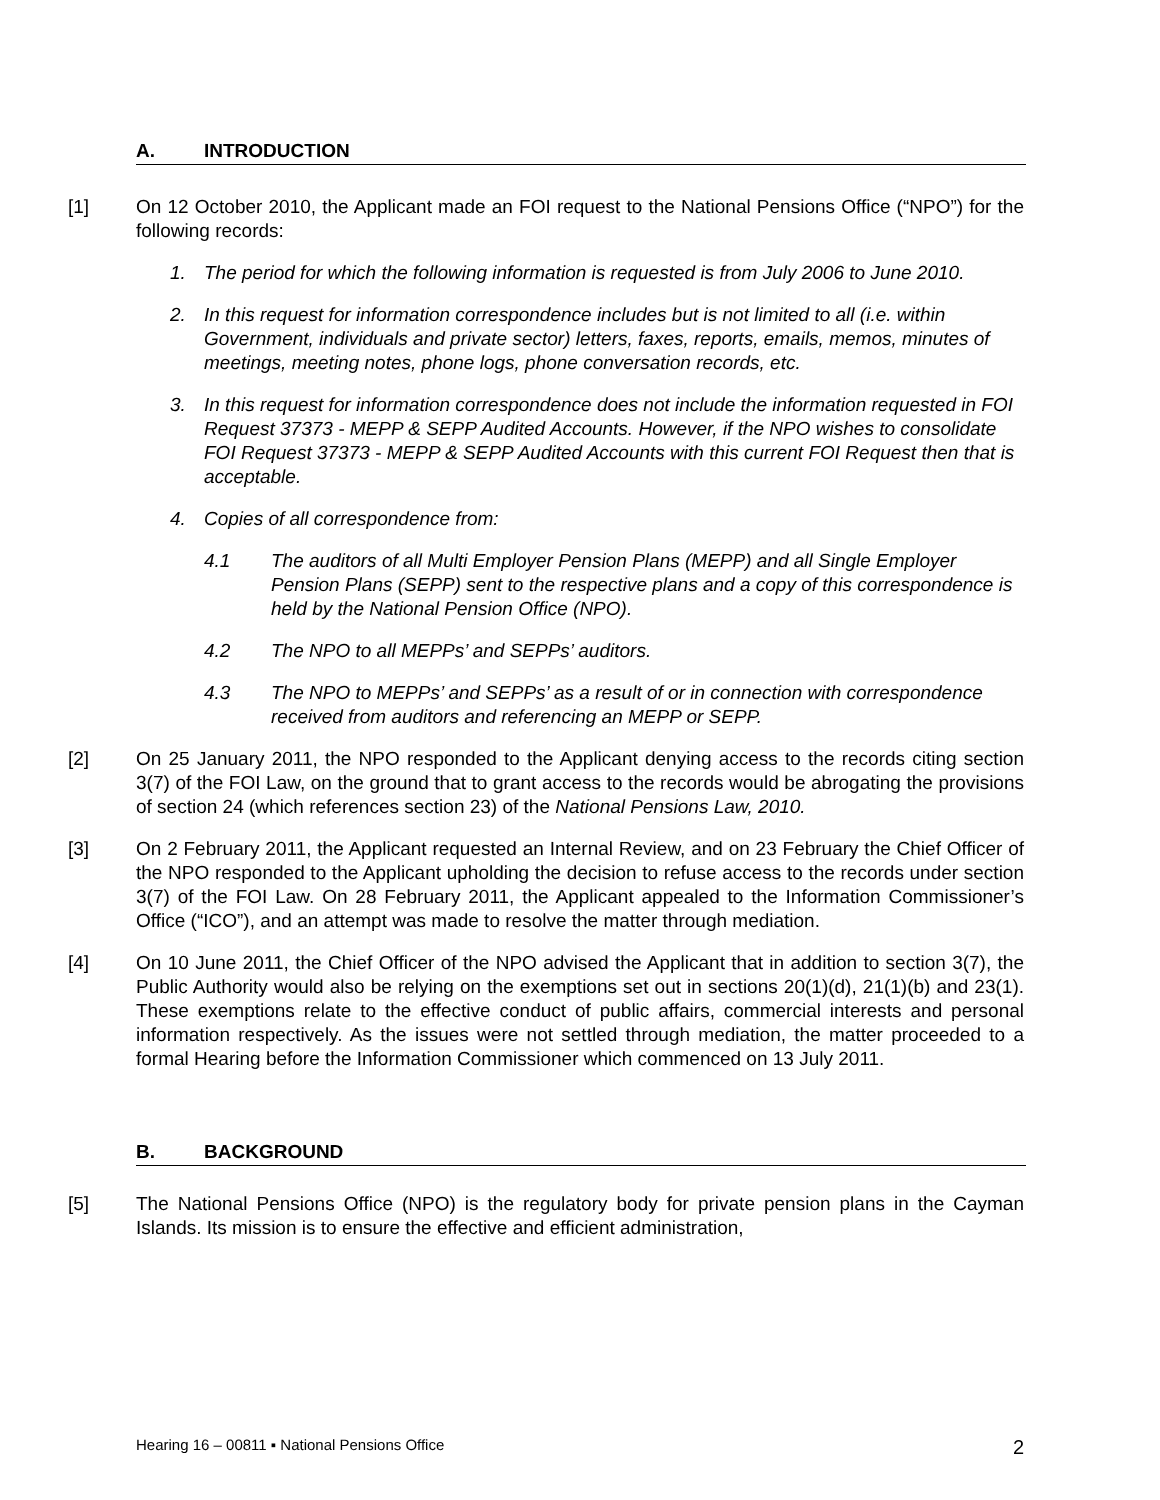A. INTRODUCTION
[1] On 12 October 2010, the Applicant made an FOI request to the National Pensions Office (“NPO”) for the following records:
1. The period for which the following information is requested is from July 2006 to June 2010.
2. In this request for information correspondence includes but is not limited to all (i.e. within Government, individuals and private sector) letters, faxes, reports, emails, memos, minutes of meetings, meeting notes, phone logs, phone conversation records, etc.
3. In this request for information correspondence does not include the information requested in FOI Request 37373 - MEPP & SEPP Audited Accounts. However, if the NPO wishes to consolidate FOI Request 37373 - MEPP & SEPP Audited Accounts with this current FOI Request then that is acceptable.
4. Copies of all correspondence from:
4.1 The auditors of all Multi Employer Pension Plans (MEPP) and all Single Employer Pension Plans (SEPP) sent to the respective plans and a copy of this correspondence is held by the National Pension Office (NPO).
4.2 The NPO to all MEPPs’ and SEPPs’ auditors.
4.3 The NPO to MEPPs’ and SEPPs’ as a result of or in connection with correspondence received from auditors and referencing an MEPP or SEPP.
[2] On 25 January 2011, the NPO responded to the Applicant denying access to the records citing section 3(7) of the FOI Law, on the ground that to grant access to the records would be abrogating the provisions of section 24 (which references section 23) of the National Pensions Law, 2010.
[3] On 2 February 2011, the Applicant requested an Internal Review, and on 23 February the Chief Officer of the NPO responded to the Applicant upholding the decision to refuse access to the records under section 3(7) of the FOI Law. On 28 February 2011, the Applicant appealed to the Information Commissioner’s Office (“ICO”), and an attempt was made to resolve the matter through mediation.
[4] On 10 June 2011, the Chief Officer of the NPO advised the Applicant that in addition to section 3(7), the Public Authority would also be relying on the exemptions set out in sections 20(1)(d), 21(1)(b) and 23(1). These exemptions relate to the effective conduct of public affairs, commercial interests and personal information respectively. As the issues were not settled through mediation, the matter proceeded to a formal Hearing before the Information Commissioner which commenced on 13 July 2011.
B. BACKGROUND
[5] The National Pensions Office (NPO) is the regulatory body for private pension plans in the Cayman Islands. Its mission is to ensure the effective and efficient administration,
Hearing 16 – 00811 ▪ National Pensions Office 2